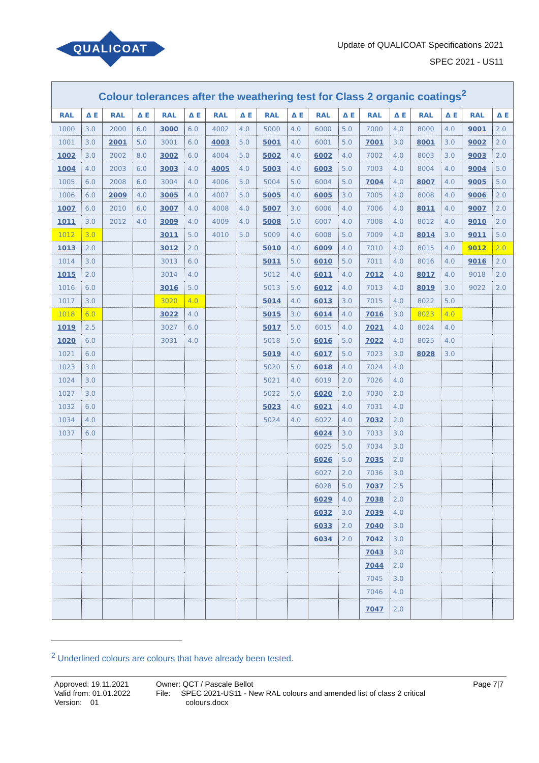QUALICOAT
Update of QUALICOAT Specifications 2021
SPEC 2021 - US11
Colour tolerances after the weathering test for Class 2 organic coatings <sup>2</sup>
| RAL | Δ E | RAL | Δ E | RAL | Δ E | RAL | Δ E | RAL | Δ E | RAL | Δ E | RAL | Δ E | RAL | Δ E | RAL | Δ E |
| --- | --- | --- | --- | --- | --- | --- | --- | --- | --- | --- | --- | --- | --- | --- | --- | --- | --- |
| 1000 | 3.0 | 2000 | 6.0 | 3000 | 6.0 | 4002 | 4.0 | 5000 | 4.0 | 6000 | 5.0 | 7000 | 4.0 | 8000 | 4.0 | 9001 | 2.0 |
| 1001 | 3.0 | 2001 | 5.0 | 3001 | 6.0 | 4003 | 5.0 | 5001 | 4.0 | 6001 | 5.0 | 7001 | 3.0 | 8001 | 3.0 | 9002 | 2.0 |
| 1002 | 3.0 | 2002 | 8.0 | 3002 | 6.0 | 4004 | 5.0 | 5002 | 4.0 | 6002 | 4.0 | 7002 | 4.0 | 8003 | 3.0 | 9003 | 2.0 |
| 1004 | 4.0 | 2003 | 6.0 | 3003 | 4.0 | 4005 | 4.0 | 5003 | 4.0 | 6003 | 5.0 | 7003 | 4.0 | 8004 | 4.0 | 9004 | 5.0 |
| 1005 | 6.0 | 2008 | 6.0 | 3004 | 4.0 | 4006 | 5.0 | 5004 | 5.0 | 6004 | 5.0 | 7004 | 4.0 | 8007 | 4.0 | 9005 | 5.0 |
| 1006 | 6.0 | 2009 | 4.0 | 3005 | 4.0 | 4007 | 5.0 | 5005 | 4.0 | 6005 | 3.0 | 7005 | 4.0 | 8008 | 4.0 | 9006 | 2.0 |
| 1007 | 6.0 | 2010 | 6.0 | 3007 | 4.0 | 4008 | 4.0 | 5007 | 3.0 | 6006 | 4.0 | 7006 | 4.0 | 8011 | 4.0 | 9007 | 2.0 |
| 1011 | 3.0 | 2012 | 4.0 | 3009 | 4.0 | 4009 | 4.0 | 5008 | 5.0 | 6007 | 4.0 | 7008 | 4.0 | 8012 | 4.0 | 9010 | 2.0 |
| 1012 | 3.0 | | | 3011 | 5.0 | 4010 | 5.0 | 5009 | 4.0 | 6008 | 5.0 | 7009 | 4.0 | 8014 | 3.0 | 9011 | 5.0 |
| 1013 | 2.0 | | | 3012 | 2.0 | | | 5010 | 4.0 | 6009 | 4.0 | 7010 | 4.0 | 8015 | 4.0 | 9012 | 2.0 |
| 1014 | 3.0 | | | 3013 | 6.0 | | | 5011 | 5.0 | 6010 | 5.0 | 7011 | 4.0 | 8016 | 4.0 | 9016 | 2.0 |
| 1015 | 2.0 | | | 3014 | 4.0 | | | 5012 | 4.0 | 6011 | 4.0 | 7012 | 4.0 | 8017 | 4.0 | 9018 | 2.0 |
| 1016 | 6.0 | | | 3016 | 5.0 | | | 5013 | 5.0 | 6012 | 4.0 | 7013 | 4.0 | 8019 | 3.0 | 9022 | 2.0 |
| 1017 | 3.0 | | | 3020 | 4.0 | | | 5014 | 4.0 | 6013 | 3.0 | 7015 | 4.0 | 8022 | 5.0 | | |
| 1018 | 6.0 | | | 3022 | 4.0 | | | 5015 | 3.0 | 6014 | 4.0 | 7016 | 3.0 | 8023 | 4.0 | | |
| 1019 | 2.5 | | | 3027 | 6.0 | | | 5017 | 5.0 | 6015 | 4.0 | 7021 | 4.0 | 8024 | 4.0 | | |
| 1020 | 6.0 | | | 3031 | 4.0 | | | 5018 | 5.0 | 6016 | 5.0 | 7022 | 4.0 | 8025 | 4.0 | | |
| 1021 | 6.0 | | | | | | | 5019 | 4.0 | 6017 | 5.0 | 7023 | 3.0 | 8028 | 3.0 | | |
| 1023 | 3.0 | | | | | | | 5020 | 5.0 | 6018 | 4.0 | 7024 | 4.0 | | | | |
| 1024 | 3.0 | | | | | | | 5021 | 4.0 | 6019 | 2.0 | 7026 | 4.0 | | | | |
| 1027 | 3.0 | | | | | | | 5022 | 5.0 | 6020 | 2.0 | 7030 | 2.0 | | | | |
| 1032 | 6.0 | | | | | | | 5023 | 4.0 | 6021 | 4.0 | 7031 | 4.0 | | | | |
| 1034 | 4.0 | | | | | | | 5024 | 4.0 | 6022 | 4.0 | 7032 | 2.0 | | | | |
| 1037 | 6.0 | | | | | | | | | 6024 | 3.0 | 7033 | 3.0 | | | | |
| | | | | | | | | | | 6025 | 5.0 | 7034 | 3.0 | | | | |
| | | | | | | | | | | 6026 | 5.0 | 7035 | 2.0 | | | | |
| | | | | | | | | | | 6027 | 2.0 | 7036 | 3.0 | | | | |
| | | | | | | | | | | 6028 | 5.0 | 7037 | 2.5 | | | | |
| | | | | | | | | | | 6029 | 4.0 | 7038 | 2.0 | | | | |
| | | | | | | | | | | 6032 | 3.0 | 7039 | 4.0 | | | | |
| | | | | | | | | | | 6033 | 2.0 | 7040 | 3.0 | | | | |
| | | | | | | | | | | 6034 | 2.0 | 7042 | 3.0 | | | | |
| | | | | | | | | | | | | 7043 | 3.0 | | | | |
| | | | | | | | | | | | | 7044 | 2.0 | | | | |
| | | | | | | | | | | | | 7045 | 3.0 | | | | |
| | | | | | | | | | | | | 7046 | 4.0 | | | | |
| | | | | | | | | | | | | 7047 | 2.0 | | | | |
<sup>2</sup> Underlined colours are colours that have already been tested.
Approved: 19.11.2021
Valid from: 01.01.2022
Version: 01
Owner: QCT / Pascale Bellot
File: SPEC 2021-US11 - New RAL colours and amended list of class 2 critical
colours.docx
Page 7|7